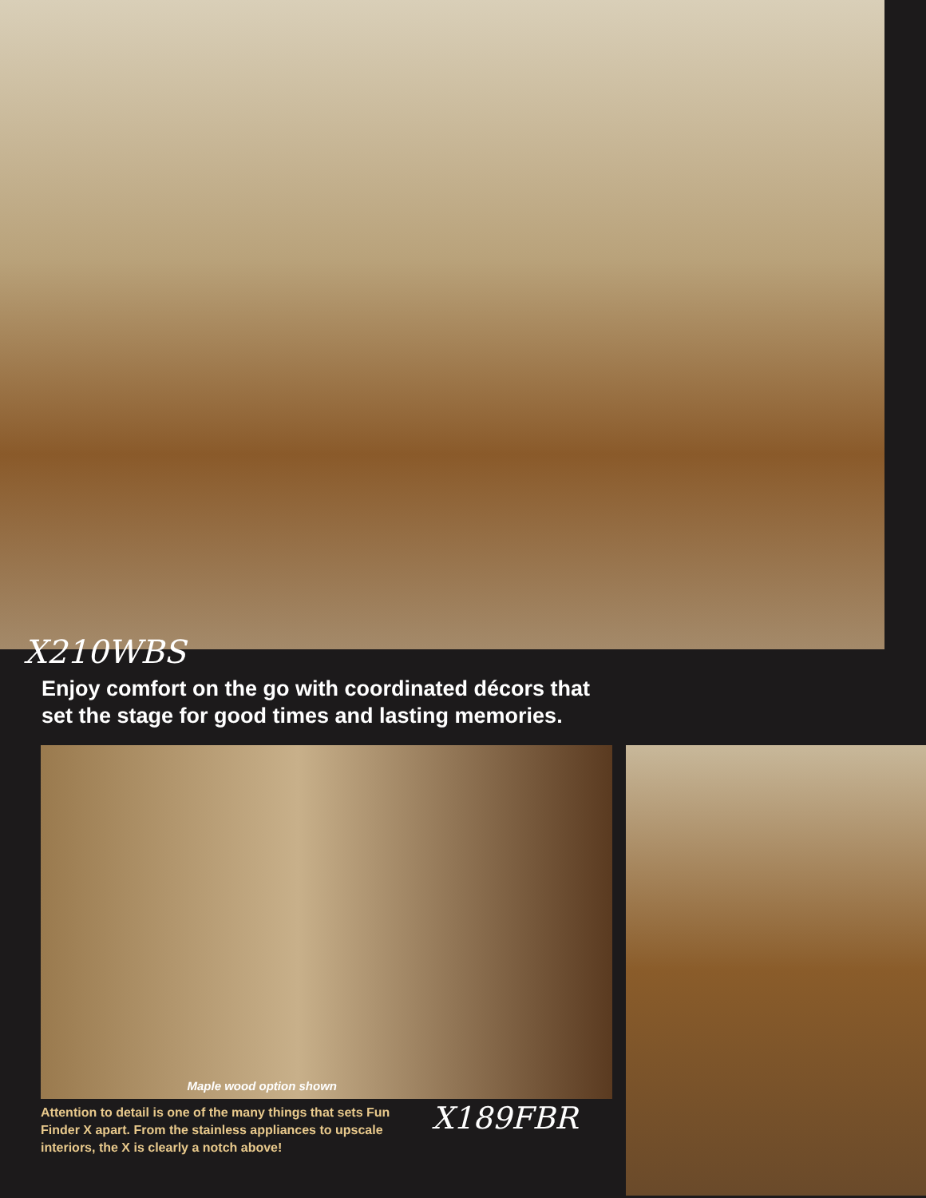X210WBS
Enjoy comfort on the go with coordinated décors that
set the stage for good times and lasting memories.
Maple wood option shown
Attention to detail is one of the many things that sets Fun Finder X apart. From the stainless appliances to upscale interiors, the X is clearly a notch above!
X189FBR